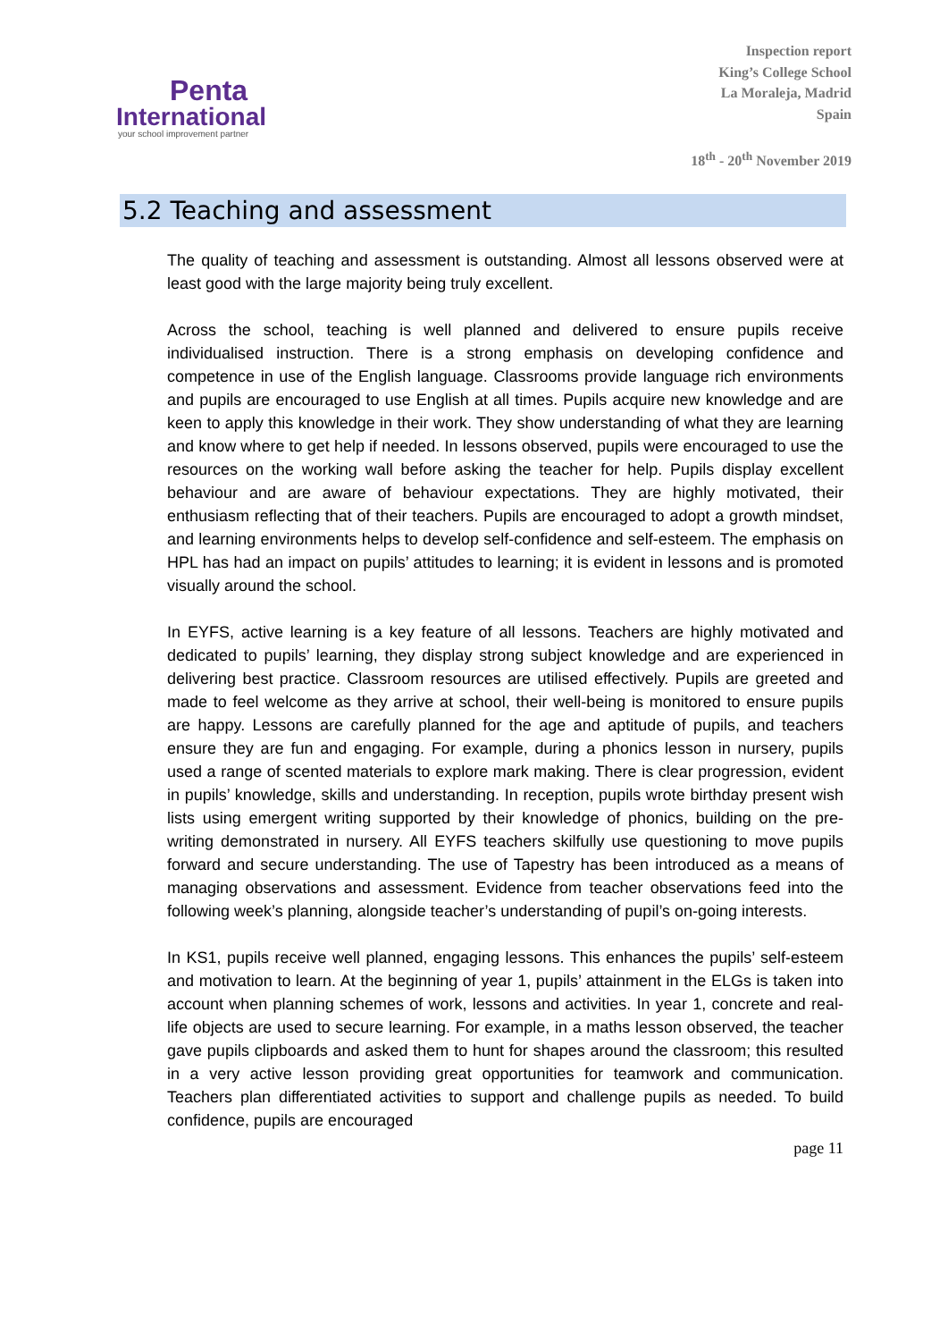Penta
International
your school improvement partner
Inspection report
King’s College School
La Moraleja, Madrid
Spain
18<sup>th</sup> - 20<sup>th</sup> November 2019
5.2 Teaching and assessment
The quality of teaching and assessment is outstanding. Almost all lessons observed were at least good with the large majority being truly excellent.
Across the school, teaching is well planned and delivered to ensure pupils receive individualised instruction. There is a strong emphasis on developing confidence and competence in use of the English language. Classrooms provide language rich environments and pupils are encouraged to use English at all times. Pupils acquire new knowledge and are keen to apply this knowledge in their work. They show understanding of what they are learning and know where to get help if needed. In lessons observed, pupils were encouraged to use the resources on the working wall before asking the teacher for help. Pupils display excellent behaviour and are aware of behaviour expectations. They are highly motivated, their enthusiasm reflecting that of their teachers. Pupils are encouraged to adopt a growth mindset, and learning environments helps to develop self-confidence and self-esteem. The emphasis on HPL has had an impact on pupils’ attitudes to learning; it is evident in lessons and is promoted visually around the school.
In EYFS, active learning is a key feature of all lessons. Teachers are highly motivated and dedicated to pupils’ learning, they display strong subject knowledge and are experienced in delivering best practice. Classroom resources are utilised effectively. Pupils are greeted and made to feel welcome as they arrive at school, their well-being is monitored to ensure pupils are happy. Lessons are carefully planned for the age and aptitude of pupils, and teachers ensure they are fun and engaging. For example, during a phonics lesson in nursery, pupils used a range of scented materials to explore mark making. There is clear progression, evident in pupils’ knowledge, skills and understanding. In reception, pupils wrote birthday present wish lists using emergent writing supported by their knowledge of phonics, building on the pre-writing demonstrated in nursery. All EYFS teachers skilfully use questioning to move pupils forward and secure understanding. The use of Tapestry has been introduced as a means of managing observations and assessment. Evidence from teacher observations feed into the following week’s planning, alongside teacher’s understanding of pupil’s on-going interests.
In KS1, pupils receive well planned, engaging lessons. This enhances the pupils’ self-esteem and motivation to learn. At the beginning of year 1, pupils’ attainment in the ELGs is taken into account when planning schemes of work, lessons and activities. In year 1, concrete and real-life objects are used to secure learning. For example, in a maths lesson observed, the teacher gave pupils clipboards and asked them to hunt for shapes around the classroom; this resulted in a very active lesson providing great opportunities for teamwork and communication. Teachers plan differentiated activities to support and challenge pupils as needed. To build confidence, pupils are encouraged
page 11